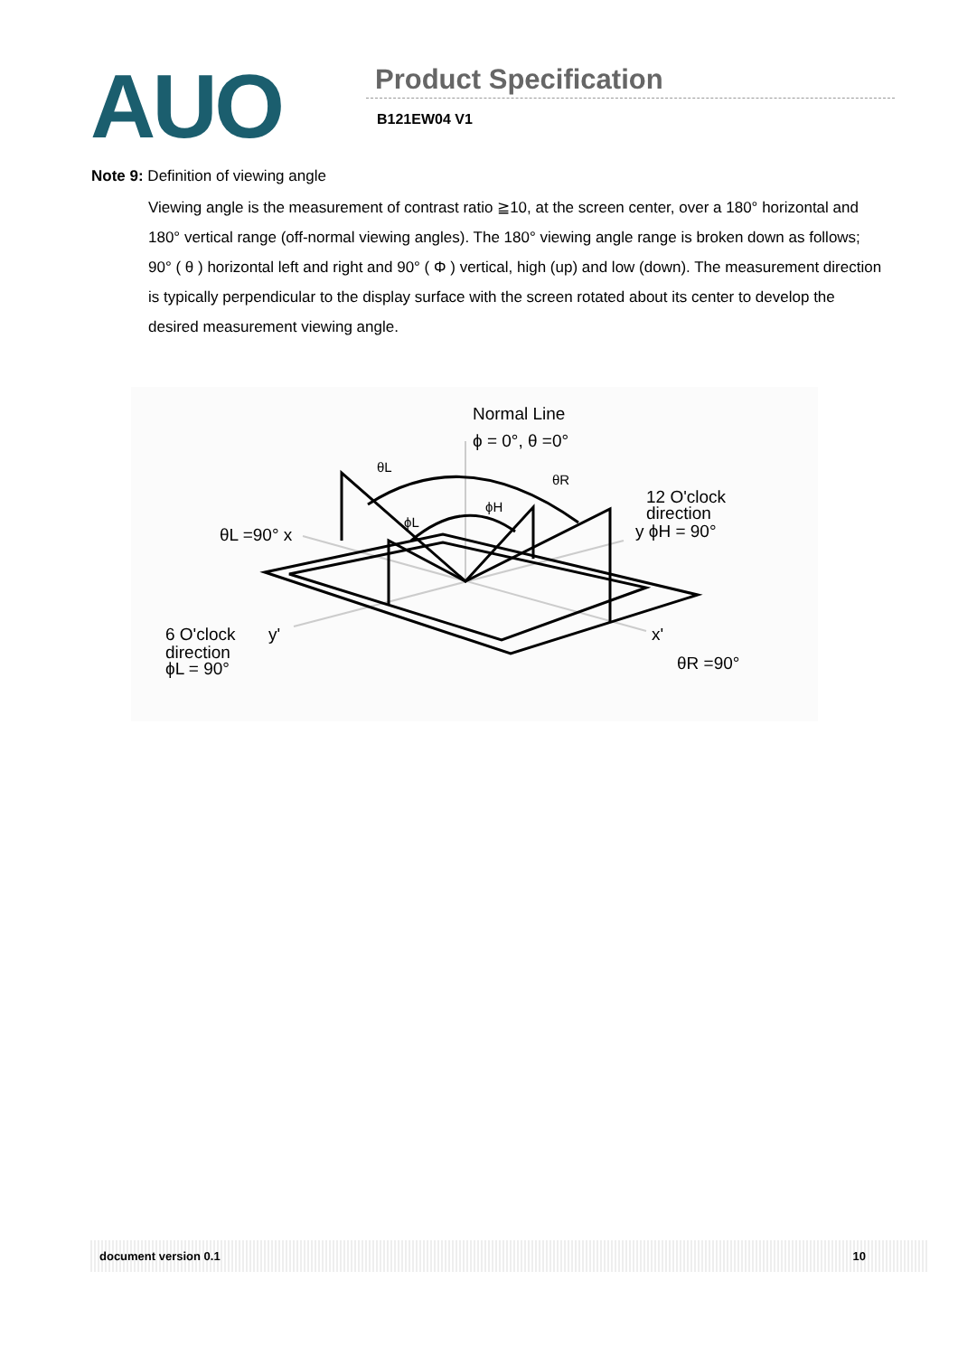AUO
Product Specification
B121EW04 V1
Note 9: Definition of viewing angle
Viewing angle is the measurement of contrast ratio ≧10, at the screen center, over a 180° horizontal and 180° vertical range (off-normal viewing angles). The 180° viewing angle range is broken down as follows; 90° ( θ ) horizontal left and right and 90° ( Φ ) vertical, high (up) and low (down). The measurement direction is typically perpendicular to the display surface with the screen rotated about its center to develop the desired measurement viewing angle.
Normal Line
ϕ = 0°, θ =0°
12 O'clock
direction
y ϕH = 90°
θL =90° x
6 O'clock
y'
direction
ϕL = 90°
x'
θR =90°
θL
θR
ϕH
ϕL
document version 0.1 10